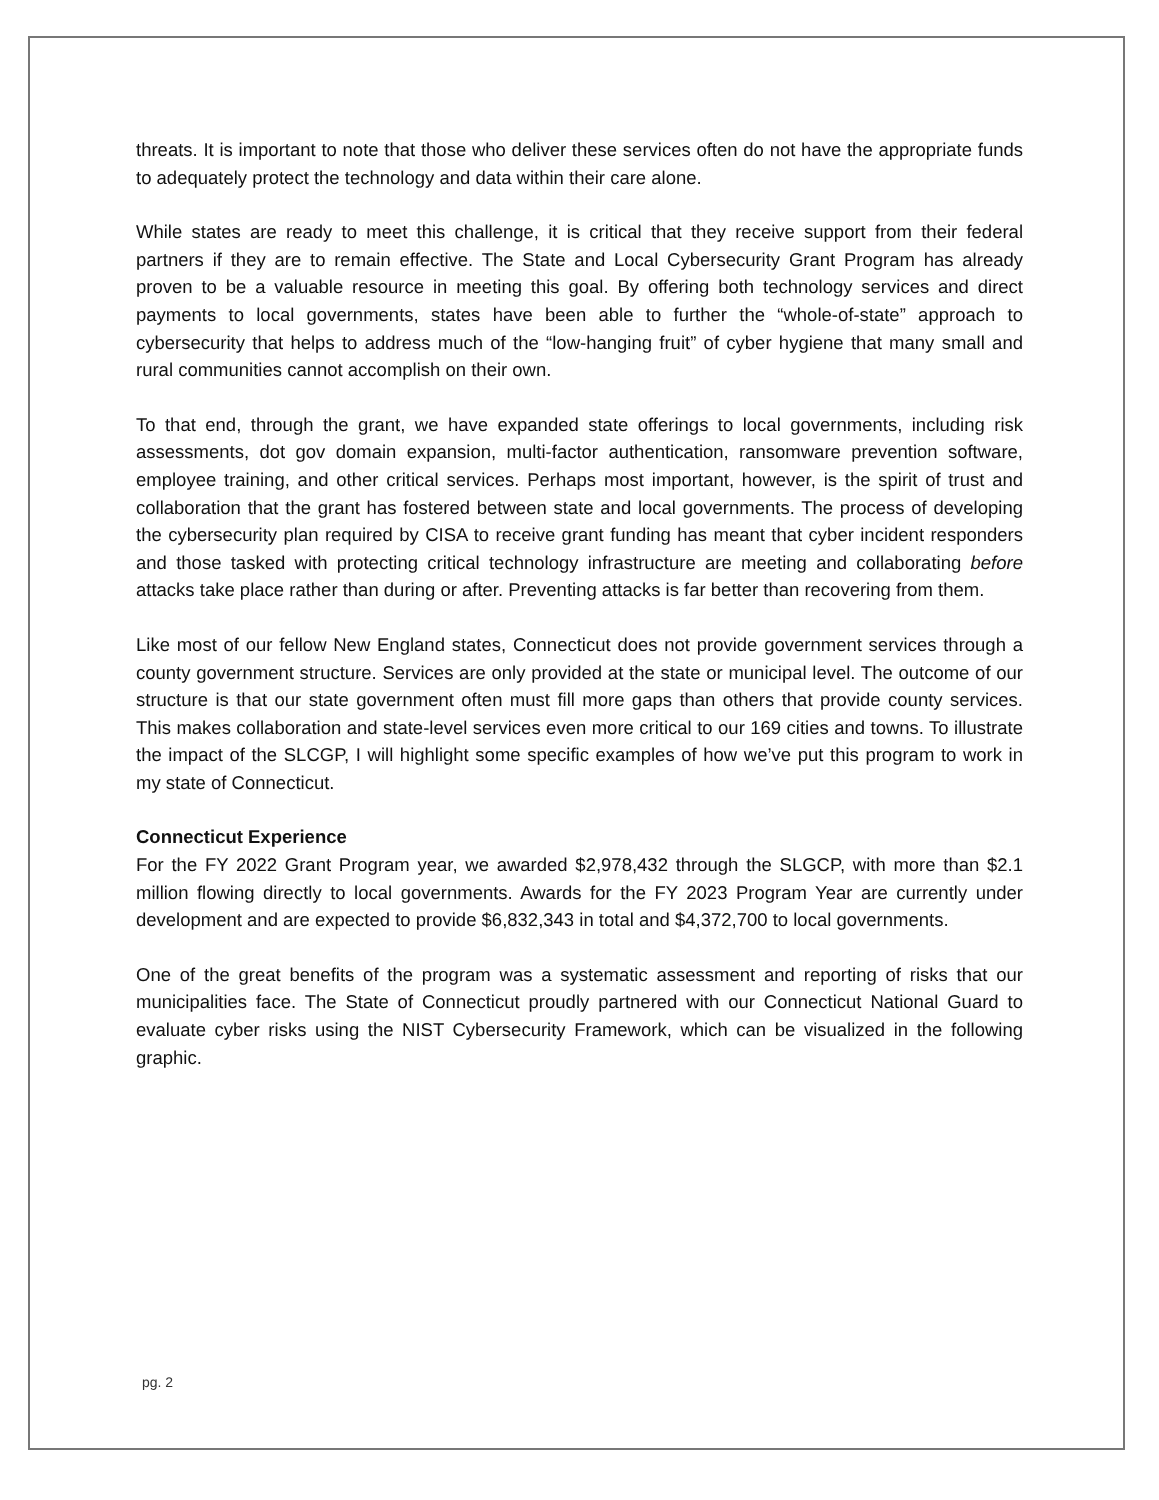threats. It is important to note that those who deliver these services often do not have the appropriate funds to adequately protect the technology and data within their care alone.
While states are ready to meet this challenge, it is critical that they receive support from their federal partners if they are to remain effective. The State and Local Cybersecurity Grant Program has already proven to be a valuable resource in meeting this goal. By offering both technology services and direct payments to local governments, states have been able to further the “whole-of-state” approach to cybersecurity that helps to address much of the “low-hanging fruit” of cyber hygiene that many small and rural communities cannot accomplish on their own.
To that end, through the grant, we have expanded state offerings to local governments, including risk assessments, dot gov domain expansion, multi-factor authentication, ransomware prevention software, employee training, and other critical services. Perhaps most important, however, is the spirit of trust and collaboration that the grant has fostered between state and local governments. The process of developing the cybersecurity plan required by CISA to receive grant funding has meant that cyber incident responders and those tasked with protecting critical technology infrastructure are meeting and collaborating before attacks take place rather than during or after. Preventing attacks is far better than recovering from them.
Like most of our fellow New England states, Connecticut does not provide government services through a county government structure. Services are only provided at the state or municipal level. The outcome of our structure is that our state government often must fill more gaps than others that provide county services. This makes collaboration and state-level services even more critical to our 169 cities and towns. To illustrate the impact of the SLCGP, I will highlight some specific examples of how we’ve put this program to work in my state of Connecticut.
Connecticut Experience
For the FY 2022 Grant Program year, we awarded $2,978,432 through the SLGCP, with more than $2.1 million flowing directly to local governments. Awards for the FY 2023 Program Year are currently under development and are expected to provide $6,832,343 in total and $4,372,700 to local governments.
One of the great benefits of the program was a systematic assessment and reporting of risks that our municipalities face. The State of Connecticut proudly partnered with our Connecticut National Guard to evaluate cyber risks using the NIST Cybersecurity Framework, which can be visualized in the following graphic.
pg. 2